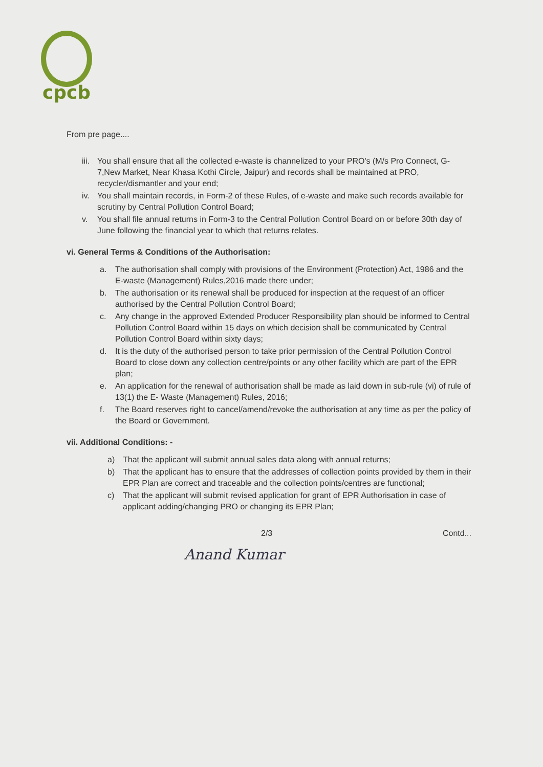cpcb
From pre page....
iii. You shall ensure that all the collected e-waste is channelized to your PRO's (M/s Pro Connect, G-7,New Market, Near Khasa Kothi Circle, Jaipur) and records shall be maintained at PRO, recycler/dismantler and your end;
iv. You shall maintain records, in Form-2 of these Rules, of e-waste and make such records available for scrutiny by Central Pollution Control Board;
v. You shall file annual returns in Form-3 to the Central Pollution Control Board on or before 30th day of June following the financial year to which that returns relates.
vi. General Terms & Conditions of the Authorisation:
a. The authorisation shall comply with provisions of the Environment (Protection) Act, 1986 and the E-waste (Management) Rules,2016 made there under;
b. The authorisation or its renewal shall be produced for inspection at the request of an officer authorised by the Central Pollution Control Board;
c. Any change in the approved Extended Producer Responsibility plan should be informed to Central Pollution Control Board within 15 days on which decision shall be communicated by Central Pollution Control Board within sixty days;
d. It is the duty of the authorised person to take prior permission of the Central Pollution Control Board to close down any collection centre/points or any other facility which are part of the EPR plan;
e. An application for the renewal of authorisation shall be made as laid down in sub-rule (vi) of rule of 13(1) the E- Waste (Management) Rules, 2016;
f. The Board reserves right to cancel/amend/revoke the authorisation at any time as per the policy of the Board or Government.
vii. Additional Conditions: -
a) That the applicant will submit annual sales data along with annual returns;
b) That the applicant has to ensure that the addresses of collection points provided by them in their EPR Plan are correct and traceable and the collection points/centres are functional;
c) That the applicant will submit revised application for grant of EPR Authorisation in case of applicant adding/changing PRO or changing its EPR Plan;
2/3 Contd...
Anand Kumar